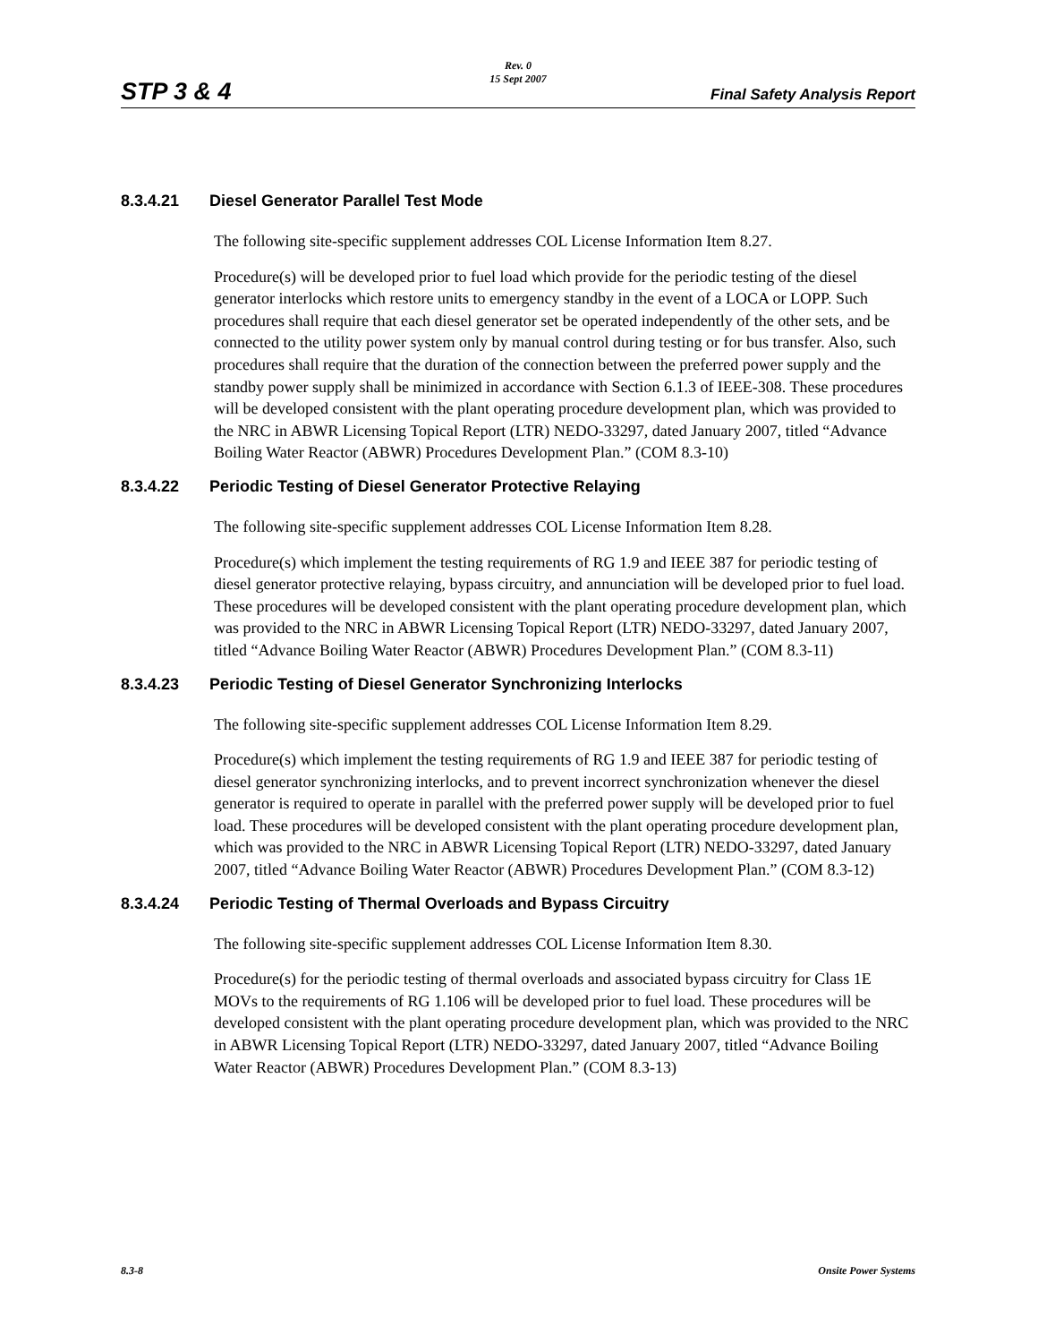STP 3 & 4
Rev. 0
15 Sept 2007
Final Safety Analysis Report
8.3.4.21 Diesel Generator Parallel Test Mode
The following site-specific supplement addresses COL License Information Item 8.27.
Procedure(s) will be developed prior to fuel load which provide for the periodic testing of the diesel generator interlocks which restore units to emergency standby in the event of a LOCA or LOPP. Such procedures shall require that each diesel generator set be operated independently of the other sets, and be connected to the utility power system only by manual control during testing or for bus transfer. Also, such procedures shall require that the duration of the connection between the preferred power supply and the standby power supply shall be minimized in accordance with Section 6.1.3 of IEEE-308. These procedures will be developed consistent with the plant operating procedure development plan, which was provided to the NRC in ABWR Licensing Topical Report (LTR) NEDO-33297, dated January 2007, titled “Advance Boiling Water Reactor (ABWR) Procedures Development Plan.” (COM 8.3-10)
8.3.4.22 Periodic Testing of Diesel Generator Protective Relaying
The following site-specific supplement addresses COL License Information Item 8.28.
Procedure(s) which implement the testing requirements of RG 1.9 and IEEE 387 for periodic testing of diesel generator protective relaying, bypass circuitry, and annunciation will be developed prior to fuel load. These procedures will be developed consistent with the plant operating procedure development plan, which was provided to the NRC in ABWR Licensing Topical Report (LTR) NEDO-33297, dated January 2007, titled “Advance Boiling Water Reactor (ABWR) Procedures Development Plan.” (COM 8.3-11)
8.3.4.23 Periodic Testing of Diesel Generator Synchronizing Interlocks
The following site-specific supplement addresses COL License Information Item 8.29.
Procedure(s) which implement the testing requirements of RG 1.9 and IEEE 387 for periodic testing of diesel generator synchronizing interlocks, and to prevent incorrect synchronization whenever the diesel generator is required to operate in parallel with the preferred power supply will be developed prior to fuel load. These procedures will be developed consistent with the plant operating procedure development plan, which was provided to the NRC in ABWR Licensing Topical Report (LTR) NEDO-33297, dated January 2007, titled “Advance Boiling Water Reactor (ABWR) Procedures Development Plan.” (COM 8.3-12)
8.3.4.24 Periodic Testing of Thermal Overloads and Bypass Circuitry
The following site-specific supplement addresses COL License Information Item 8.30.
Procedure(s) for the periodic testing of thermal overloads and associated bypass circuitry for Class 1E MOVs to the requirements of RG 1.106 will be developed prior to fuel load. These procedures will be developed consistent with the plant operating procedure development plan, which was provided to the NRC in ABWR Licensing Topical Report (LTR) NEDO-33297, dated January 2007, titled “Advance Boiling Water Reactor (ABWR) Procedures Development Plan.” (COM 8.3-13)
8.3-8 Onsite Power Systems